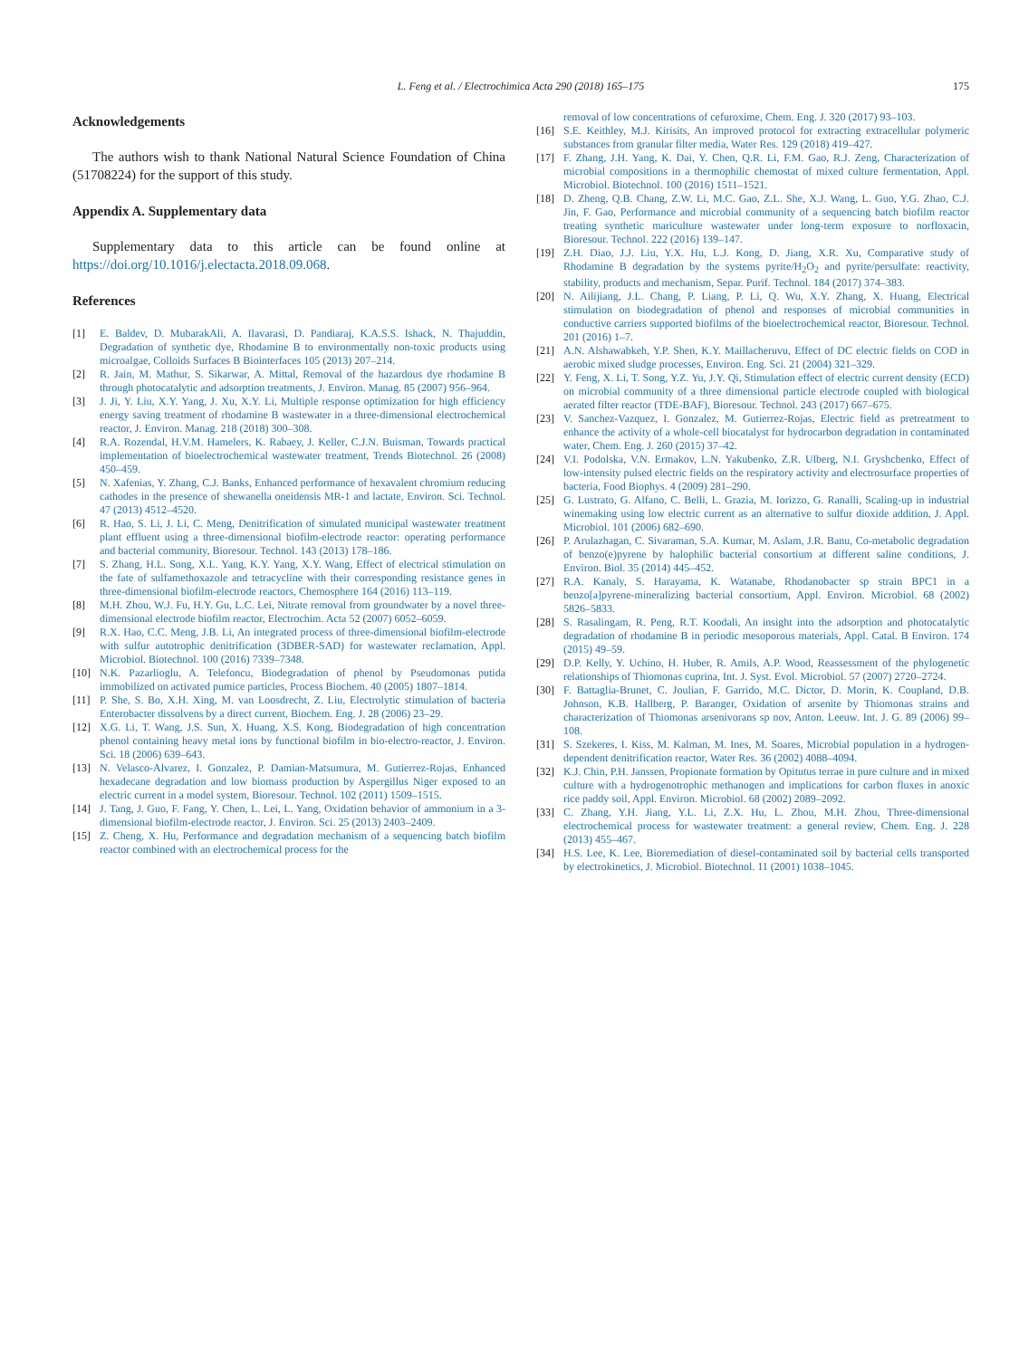L. Feng et al. / Electrochimica Acta 290 (2018) 165–175
175
Acknowledgements
The authors wish to thank National Natural Science Foundation of China (51708224) for the support of this study.
Appendix A. Supplementary data
Supplementary data to this article can be found online at https://doi.org/10.1016/j.electacta.2018.09.068.
References
[1] E. Baldev, D. MubarakAli, A. Ilavarasi, D. Pandiaraj, K.A.S.S. Ishack, N. Thajuddin, Degradation of synthetic dye, Rhodamine B to environmentally non-toxic products using microalgae, Colloids Surfaces B Biointerfaces 105 (2013) 207–214.
[2] R. Jain, M. Mathur, S. Sikarwar, A. Mittal, Removal of the hazardous dye rhodamine B through photocatalytic and adsorption treatments, J. Environ. Manag. 85 (2007) 956–964.
[3] J. Ji, Y. Liu, X.Y. Yang, J. Xu, X.Y. Li, Multiple response optimization for high efficiency energy saving treatment of rhodamine B wastewater in a three-dimensional electrochemical reactor, J. Environ. Manag. 218 (2018) 300–308.
[4] R.A. Rozendal, H.V.M. Hamelers, K. Rabaey, J. Keller, C.J.N. Buisman, Towards practical implementation of bioelectrochemical wastewater treatment, Trends Biotechnol. 26 (2008) 450–459.
[5] N. Xafenias, Y. Zhang, C.J. Banks, Enhanced performance of hexavalent chromium reducing cathodes in the presence of shewanella oneidensis MR-1 and lactate, Environ. Sci. Technol. 47 (2013) 4512–4520.
[6] R. Hao, S. Li, J. Li, C. Meng, Denitrification of simulated municipal wastewater treatment plant effluent using a three-dimensional biofilm-electrode reactor: operating performance and bacterial community, Bioresour. Technol. 143 (2013) 178–186.
[7] S. Zhang, H.L. Song, X.L. Yang, K.Y. Yang, X.Y. Wang, Effect of electrical stimulation on the fate of sulfamethoxazole and tetracycline with their corresponding resistance genes in three-dimensional biofilm-electrode reactors, Chemosphere 164 (2016) 113–119.
[8] M.H. Zhou, W.J. Fu, H.Y. Gu, L.C. Lei, Nitrate removal from groundwater by a novel three-dimensional electrode biofilm reactor, Electrochim. Acta 52 (2007) 6052–6059.
[9] R.X. Hao, C.C. Meng, J.B. Li, An integrated process of three-dimensional biofilm-electrode with sulfur autotrophic denitrification (3DBER-SAD) for wastewater reclamation, Appl. Microbiol. Biotechnol. 100 (2016) 7339–7348.
[10] N.K. Pazarlioglu, A. Telefoncu, Biodegradation of phenol by Pseudomonas putida immobilized on activated pumice particles, Process Biochem. 40 (2005) 1807–1814.
[11] P. She, S. Bo, X.H. Xing, M. van Loosdrecht, Z. Liu, Electrolytic stimulation of bacteria Enterobacter dissolvens by a direct current, Biochem. Eng. J. 28 (2006) 23–29.
[12] X.G. Li, T. Wang, J.S. Sun, X. Huang, X.S. Kong, Biodegradation of high concentration phenol containing heavy metal ions by functional biofilm in bio-electro-reactor, J. Environ. Sci. 18 (2006) 639–643.
[13] N. Velasco-Alvarez, I. Gonzalez, P. Damian-Matsumura, M. Gutierrez-Rojas, Enhanced hexadecane degradation and low biomass production by Aspergillus Niger exposed to an electric current in a model system, Bioresour. Technol. 102 (2011) 1509–1515.
[14] J. Tang, J. Guo, F. Fang, Y. Chen, L. Lei, L. Yang, Oxidation behavior of ammonium in a 3-dimensional biofilm-electrode reactor, J. Environ. Sci. 25 (2013) 2403–2409.
[15] Z. Cheng, X. Hu, Performance and degradation mechanism of a sequencing batch biofilm reactor combined with an electrochemical process for the
removal of low concentrations of cefuroxime, Chem. Eng. J. 320 (2017) 93–103.
[16] S.E. Keithley, M.J. Kirisits, An improved protocol for extracting extracellular polymeric substances from granular filter media, Water Res. 129 (2018) 419–427.
[17] F. Zhang, J.H. Yang, K. Dai, Y. Chen, Q.R. Li, F.M. Gao, R.J. Zeng, Characterization of microbial compositions in a thermophilic chemostat of mixed culture fermentation, Appl. Microbiol. Biotechnol. 100 (2016) 1511–1521.
[18] D. Zheng, Q.B. Chang, Z.W. Li, M.C. Gao, Z.L. She, X.J. Wang, L. Guo, Y.G. Zhao, C.J. Jin, F. Gao, Performance and microbial community of a sequencing batch biofilm reactor treating synthetic mariculture wastewater under long-term exposure to norfloxacin, Bioresour. Technol. 222 (2016) 139–147.
[19] Z.H. Diao, J.J. Liu, Y.X. Hu, L.J. Kong, D. Jiang, X.R. Xu, Comparative study of Rhodamine B degradation by the systems pyrite/H<sub>2</sub>O<sub>2</sub> and pyrite/persulfate: reactivity, stability, products and mechanism, Separ. Purif. Technol. 184 (2017) 374–383.
[20] N. Ailijiang, J.L. Chang, P. Liang, P. Li, Q. Wu, X.Y. Zhang, X. Huang, Electrical stimulation on biodegradation of phenol and responses of microbial communities in conductive carriers supported biofilms of the bioelectrochemical reactor, Bioresour. Technol. 201 (2016) 1–7.
[21] A.N. Alshawabkeh, Y.P. Shen, K.Y. Maillacheruvu, Effect of DC electric fields on COD in aerobic mixed sludge processes, Environ. Eng. Sci. 21 (2004) 321–329.
[22] Y. Feng, X. Li, T. Song, Y.Z. Yu, J.Y. Qi, Stimulation effect of electric current density (ECD) on microbial community of a three dimensional particle electrode coupled with biological aerated filter reactor (TDE-BAF), Bioresour. Technol. 243 (2017) 667–675.
[23] V. Sanchez-Vazquez, I. Gonzalez, M. Gutierrez-Rojas, Electric field as pretreatment to enhance the activity of a whole-cell biocatalyst for hydrocarbon degradation in contaminated water, Chem. Eng. J. 260 (2015) 37–42.
[24] V.I. Podolska, V.N. Ermakov, L.N. Yakubenko, Z.R. Ulberg, N.I. Gryshchenko, Effect of low-intensity pulsed electric fields on the respiratory activity and electrosurface properties of bacteria, Food Biophys. 4 (2009) 281–290.
[25] G. Lustrato, G. Alfano, C. Belli, L. Grazia, M. Iorizzo, G. Ranalli, Scaling-up in industrial winemaking using low electric current as an alternative to sulfur dioxide addition, J. Appl. Microbiol. 101 (2006) 682–690.
[26] P. Arulazhagan, C. Sivaraman, S.A. Kumar, M. Aslam, J.R. Banu, Co-metabolic degradation of benzo(e)pyrene by halophilic bacterial consortium at different saline conditions, J. Environ. Biol. 35 (2014) 445–452.
[27] R.A. Kanaly, S. Harayama, K. Watanabe, Rhodanobacter sp strain BPC1 in a benzo[a]pyrene-mineralizing bacterial consortium, Appl. Environ. Microbiol. 68 (2002) 5826–5833.
[28] S. Rasalingam, R. Peng, R.T. Koodali, An insight into the adsorption and photocatalytic degradation of rhodamine B in periodic mesoporous materials, Appl. Catal. B Environ. 174 (2015) 49–59.
[29] D.P. Kelly, Y. Uchino, H. Huber, R. Amils, A.P. Wood, Reassessment of the phylogenetic relationships of Thiomonas cuprina, Int. J. Syst. Evol. Microbiol. 57 (2007) 2720–2724.
[30] F. Battaglia-Brunet, C. Joulian, F. Garrido, M.C. Dictor, D. Morin, K. Coupland, D.B. Johnson, K.B. Hallberg, P. Baranger, Oxidation of arsenite by Thiomonas strains and characterization of Thiomonas arsenivorans sp nov, Anton. Leeuw. Int. J. G. 89 (2006) 99–108.
[31] S. Szekeres, I. Kiss, M. Kalman, M. Ines, M. Soares, Microbial population in a hydrogen-dependent denitrification reactor, Water Res. 36 (2002) 4088–4094.
[32] K.J. Chin, P.H. Janssen, Propionate formation by Opitutus terrae in pure culture and in mixed culture with a hydrogenotrophic methanogen and implications for carbon fluxes in anoxic rice paddy soil, Appl. Environ. Microbiol. 68 (2002) 2089–2092.
[33] C. Zhang, Y.H. Jiang, Y.L. Li, Z.X. Hu, L. Zhou, M.H. Zhou, Three-dimensional electrochemical process for wastewater treatment: a general review, Chem. Eng. J. 228 (2013) 455–467.
[34] H.S. Lee, K. Lee, Bioremediation of diesel-contaminated soil by bacterial cells transported by electrokinetics, J. Microbiol. Biotechnol. 11 (2001) 1038–1045.